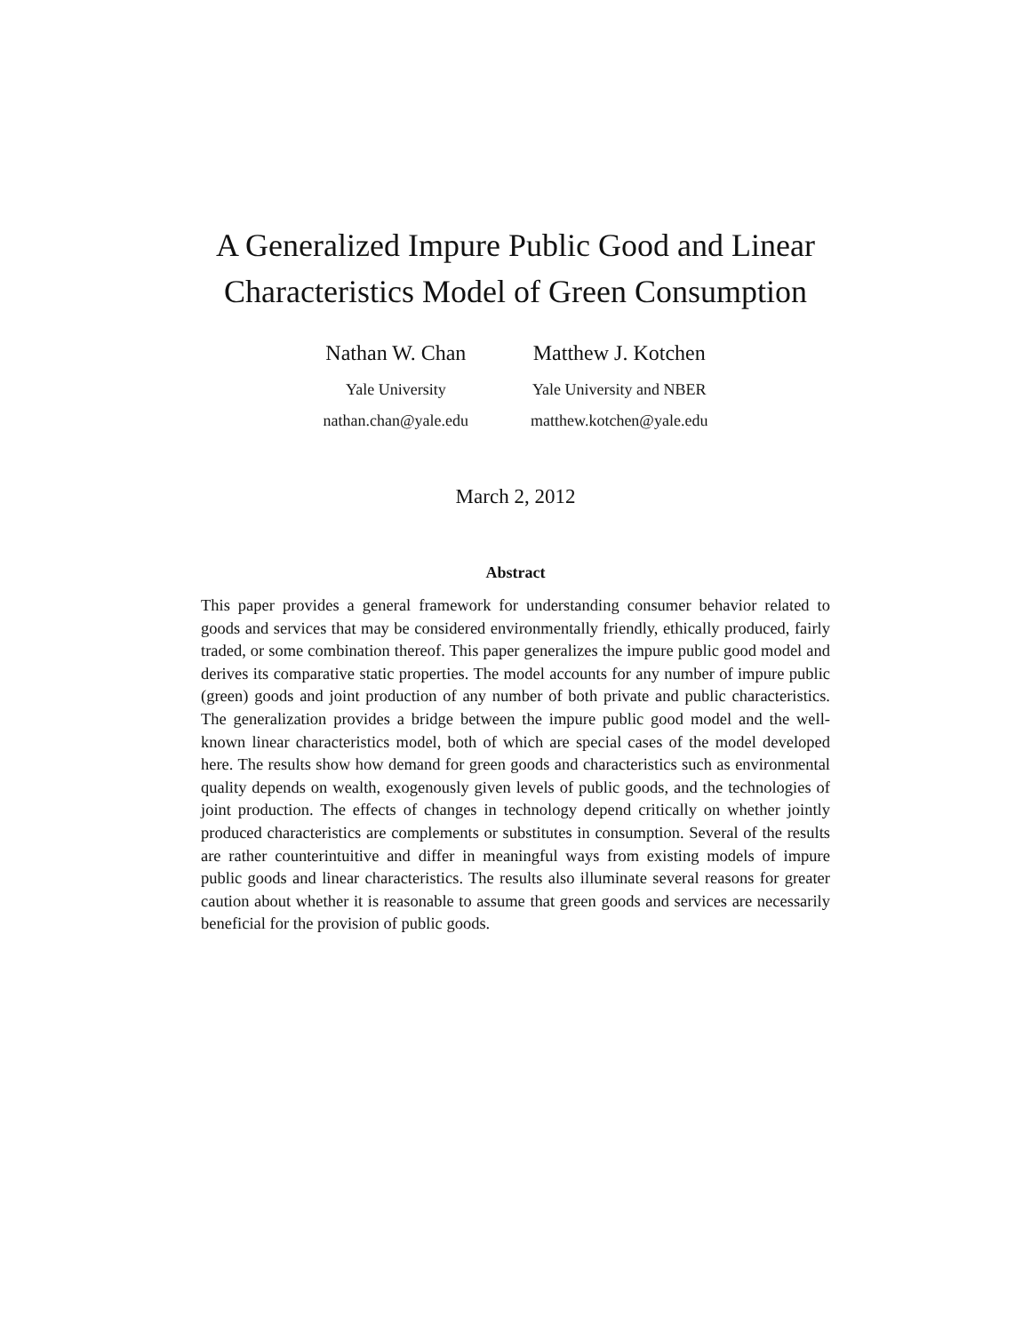A Generalized Impure Public Good and Linear
Characteristics Model of Green Consumption
Nathan W. Chan
Yale University
nathan.chan@yale.edu
Matthew J. Kotchen
Yale University and NBER
matthew.kotchen@yale.edu
March 2, 2012
Abstract
This paper provides a general framework for understanding consumer behavior related to goods and services that may be considered environmentally friendly, ethically produced, fairly traded, or some combination thereof. This paper generalizes the impure public good model and derives its comparative static properties. The model accounts for any number of impure public (green) goods and joint production of any number of both private and public characteristics. The generalization provides a bridge between the impure public good model and the well-known linear characteristics model, both of which are special cases of the model developed here. The results show how demand for green goods and characteristics such as environmental quality depends on wealth, exogenously given levels of public goods, and the technologies of joint production. The effects of changes in technology depend critically on whether jointly produced characteristics are complements or substitutes in consumption. Several of the results are rather counterintuitive and differ in meaningful ways from existing models of impure public goods and linear characteristics. The results also illuminate several reasons for greater caution about whether it is reasonable to assume that green goods and services are necessarily beneficial for the provision of public goods.